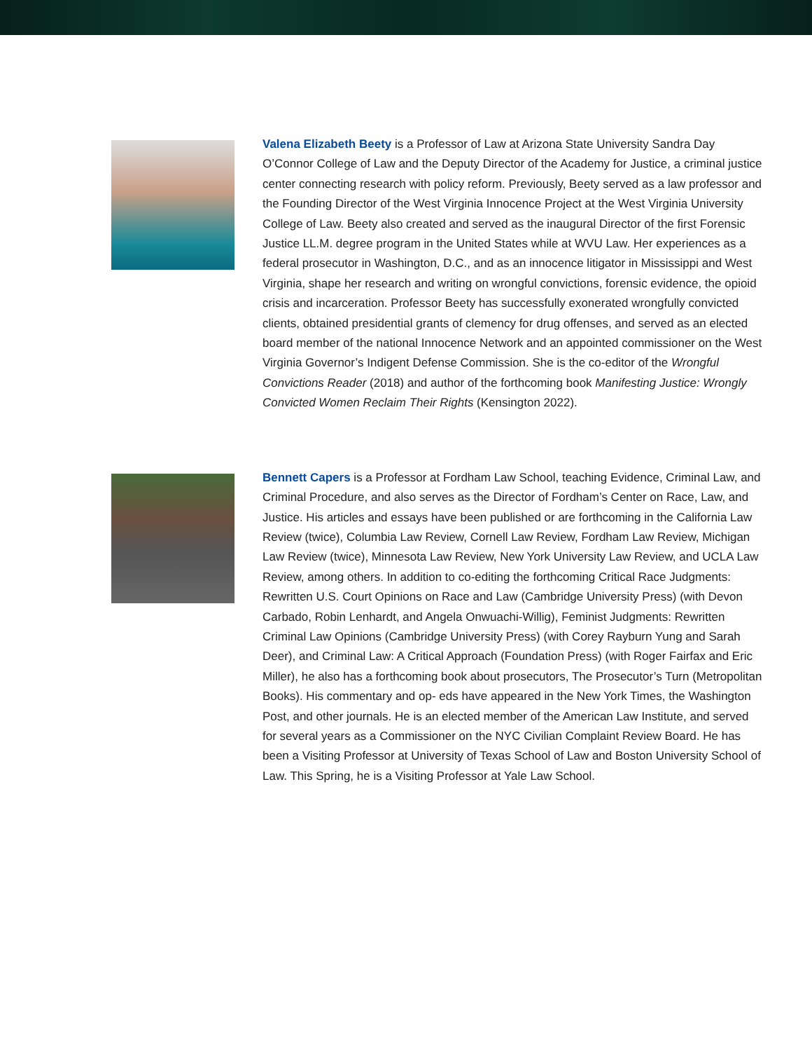Valena Elizabeth Beety is a Professor of Law at Arizona State University Sandra Day O’Connor College of Law and the Deputy Director of the Academy for Justice, a criminal justice center connecting research with policy reform. Previously, Beety served as a law professor and the Founding Director of the West Virginia Innocence Project at the West Virginia University College of Law. Beety also created and served as the inaugural Director of the first Forensic Justice LL.M. degree program in the United States while at WVU Law. Her experiences as a federal prosecutor in Washington, D.C., and as an innocence litigator in Mississippi and West Virginia, shape her research and writing on wrongful convictions, forensic evidence, the opioid crisis and incarceration. Professor Beety has successfully exonerated wrongfully convicted clients, obtained presidential grants of clemency for drug offenses, and served as an elected board member of the national Innocence Network and an appointed commissioner on the West Virginia Governor’s Indigent Defense Commission. She is the co-editor of the Wrongful Convictions Reader (2018) and author of the forthcoming book Manifesting Justice: Wrongly Convicted Women Reclaim Their Rights (Kensington 2022).
Bennett Capers is a Professor at Fordham Law School, teaching Evidence, Criminal Law, and Criminal Procedure, and also serves as the Director of Fordham’s Center on Race, Law, and Justice. His articles and essays have been published or are forthcoming in the California Law Review (twice), Columbia Law Review, Cornell Law Review, Fordham Law Review, Michigan Law Review (twice), Minnesota Law Review, New York University Law Review, and UCLA Law Review, among others. In addition to co-editing the forthcoming Critical Race Judgments: Rewritten U.S. Court Opinions on Race and Law (Cambridge University Press) (with Devon Carbado, Robin Lenhardt, and Angela Onwuachi-Willig), Feminist Judgments: Rewritten Criminal Law Opinions (Cambridge University Press) (with Corey Rayburn Yung and Sarah Deer), and Criminal Law: A Critical Approach (Foundation Press) (with Roger Fairfax and Eric Miller), he also has a forthcoming book about prosecutors, The Prosecutor’s Turn (Metropolitan Books). His commentary and op- eds have appeared in the New York Times, the Washington Post, and other journals. He is an elected member of the American Law Institute, and served for several years as a Commissioner on the NYC Civilian Complaint Review Board. He has been a Visiting Professor at University of Texas School of Law and Boston University School of Law. This Spring, he is a Visiting Professor at Yale Law School.